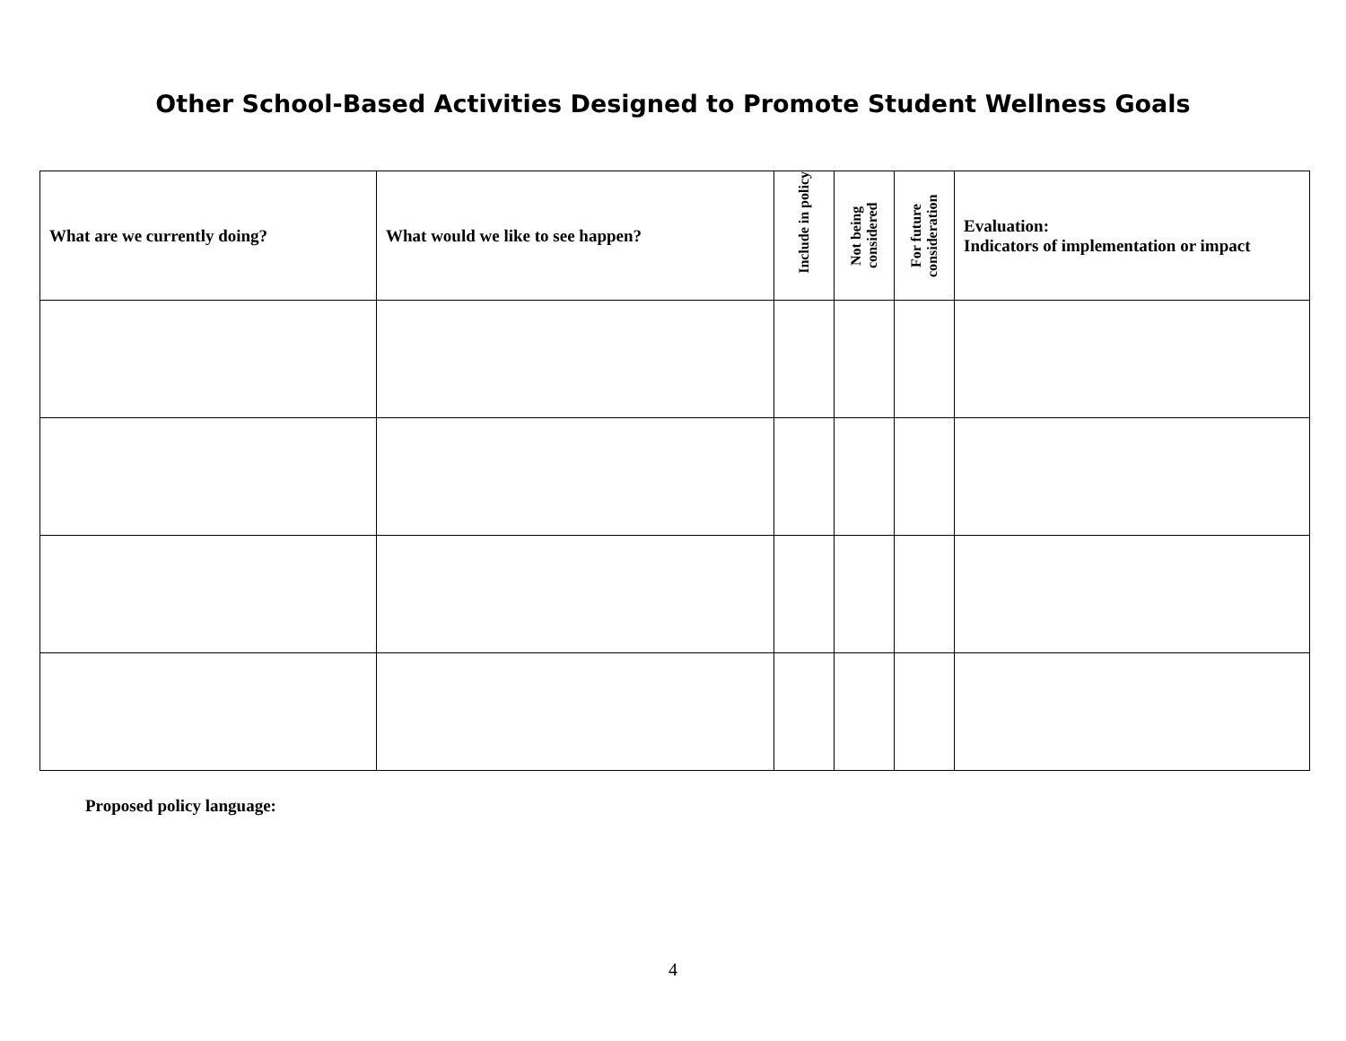Other School-Based Activities Designed to Promote Student Wellness Goals
| What are we currently doing? | What would we like to see happen? | Include in policy | Not being considered | For future consideration | Evaluation: Indicators of implementation or impact |
| --- | --- | --- | --- | --- | --- |
Proposed policy language:
4